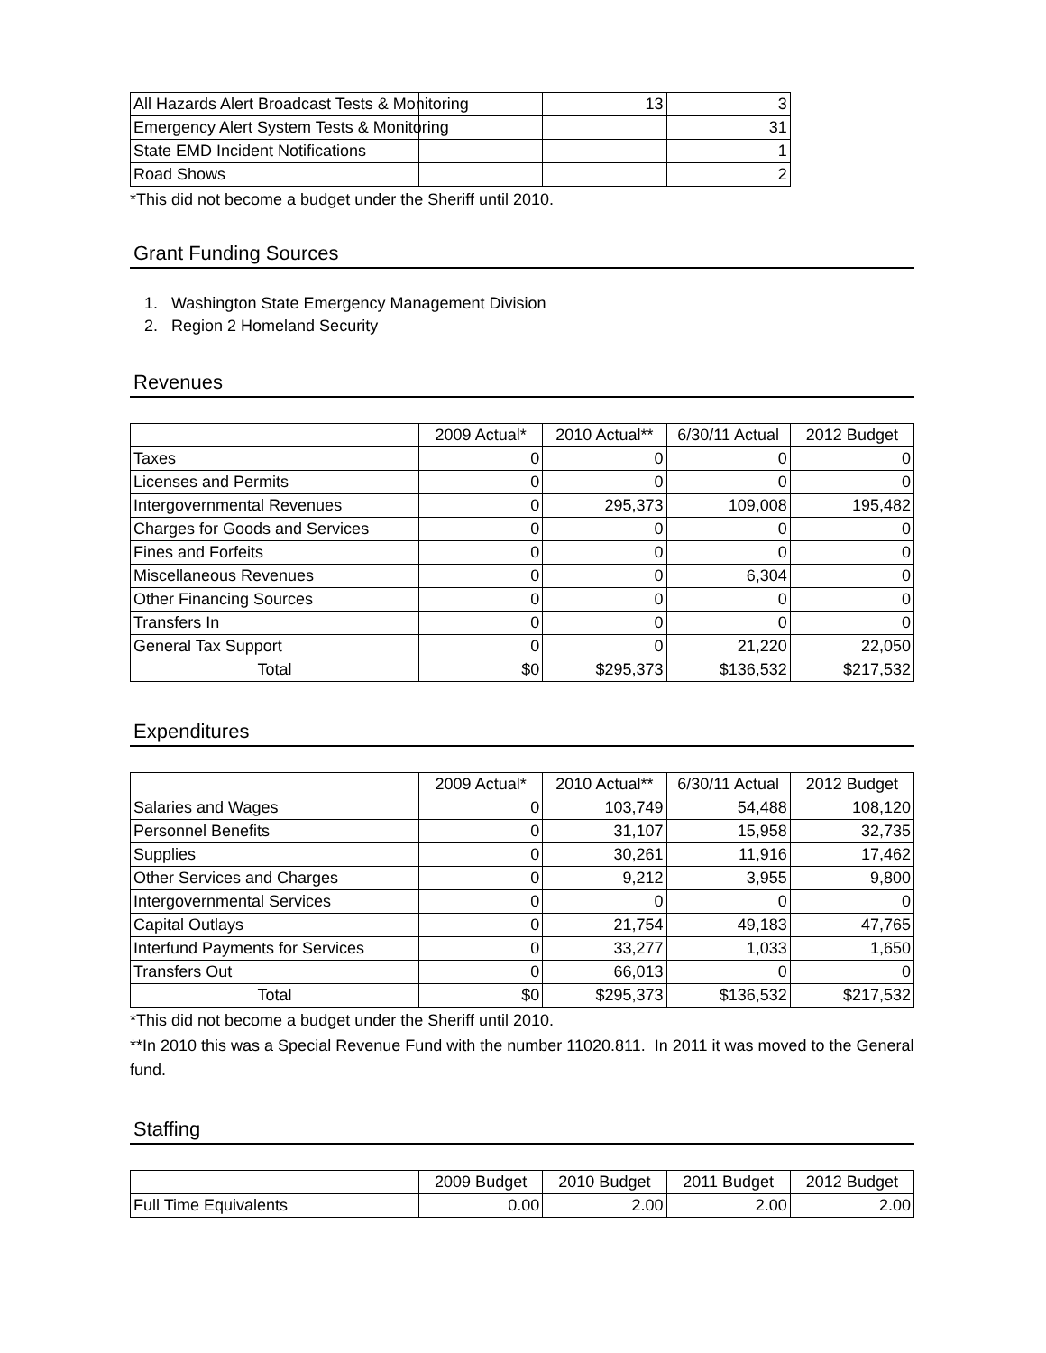| All Hazards Alert Broadcast Tests & Monitoring | | 13 | 3 |
| Emergency Alert System Tests & Monitoring | | | 31 |
| State EMD Incident Notifications | | | 1 |
| Road Shows | | | 2 |
*This did not become a budget under the Sheriff until 2010.
Grant Funding Sources
1. Washington State Emergency Management Division
2. Region 2 Homeland Security
Revenues
| | 2009 Actual* | 2010 Actual** | 6/30/11 Actual | 2012 Budget |
| Taxes | 0 | 0 | 0 | 0 |
| Licenses and Permits | 0 | 0 | 0 | 0 |
| Intergovernmental Revenues | 0 | 295,373 | 109,008 | 195,482 |
| Charges for Goods and Services | 0 | 0 | 0 | 0 |
| Fines and Forfeits | 0 | 0 | 0 | 0 |
| Miscellaneous Revenues | 0 | 0 | 6,304 | 0 |
| Other Financing Sources | 0 | 0 | 0 | 0 |
| Transfers In | 0 | 0 | 0 | 0 |
| General Tax Support | 0 | 0 | 21,220 | 22,050 |
| Total | $0 | $295,373 | $136,532 | $217,532 |
Expenditures
| | 2009 Actual* | 2010 Actual** | 6/30/11 Actual | 2012 Budget |
| Salaries and Wages | 0 | 103,749 | 54,488 | 108,120 |
| Personnel Benefits | 0 | 31,107 | 15,958 | 32,735 |
| Supplies | 0 | 30,261 | 11,916 | 17,462 |
| Other Services and Charges | 0 | 9,212 | 3,955 | 9,800 |
| Intergovernmental Services | 0 | 0 | 0 | 0 |
| Capital Outlays | 0 | 21,754 | 49,183 | 47,765 |
| Interfund Payments for Services | 0 | 33,277 | 1,033 | 1,650 |
| Transfers Out | 0 | 66,013 | 0 | 0 |
| Total | $0 | $295,373 | $136,532 | $217,532 |
*This did not become a budget under the Sheriff until 2010.
**In 2010 this was a Special Revenue Fund with the number 11020.811. In 2011 it was moved to the General fund.
Staffing
| | 2009 Budget | 2010 Budget | 2011 Budget | 2012 Budget |
| Full Time Equivalents | 0.00 | 2.00 | 2.00 | 2.00 |